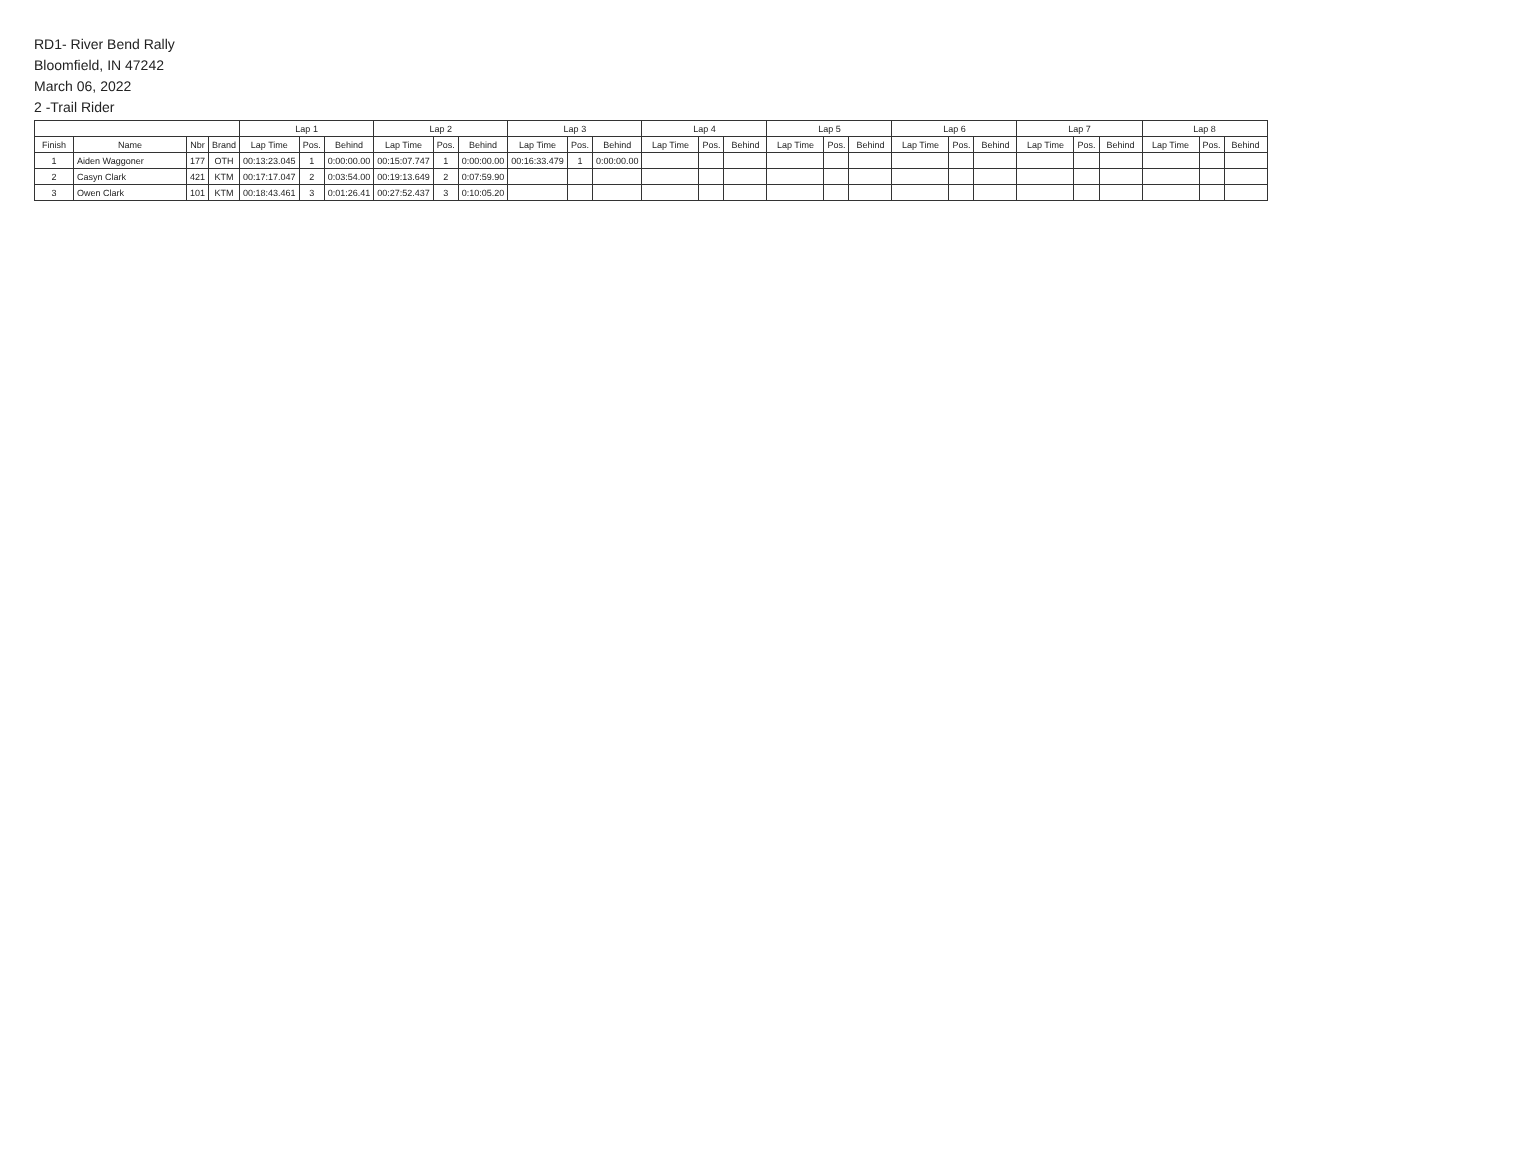RD1- River Bend Rally
Bloomfield, IN 47242
March 06, 2022
2 -Trail Rider
| | | | | Lap 1 | | | Lap 2 | | | Lap 3 | | | Lap 4 | | | Lap 5 | | | Lap 6 | | | Lap 7 | | | Lap 8 | | |
| --- | --- | --- | --- | --- | --- | --- | --- | --- | --- | --- | --- | --- | --- | --- | --- | --- | --- | --- | --- | --- | --- | --- | --- | --- | --- | --- | --- |
| Finish | Name | Nbr | Brand | Lap Time | Pos. | Behind | Lap Time | Pos. | Behind | Lap Time | Pos. | Behind | Lap Time | Pos. | Behind | Lap Time | Pos. | Behind | Lap Time | Pos. | Behind | Lap Time | Pos. | Behind | Lap Time | Pos. | Behind |
| 1 | Aiden Waggoner | 177 | OTH | 00:13:23.045 | 1 | 0:00:00.00 | 00:15:07.747 | 1 | 0:00:00.00 | 00:16:33.479 | 1 | 0:00:00.00 | | | | | | | | | | | | | | | |
| 2 | Casyn Clark | 421 | KTM | 00:17:17.047 | 2 | 0:03:54.00 | 00:19:13.649 | 2 | 0:07:59.90 | | | | | | | | | | | | | | | | | | |
| 3 | Owen Clark | 101 | KTM | 00:18:43.461 | 3 | 0:01:26.41 | 00:27:52.437 | 3 | 0:10:05.20 | | | | | | | | | | | | | | | | | | |